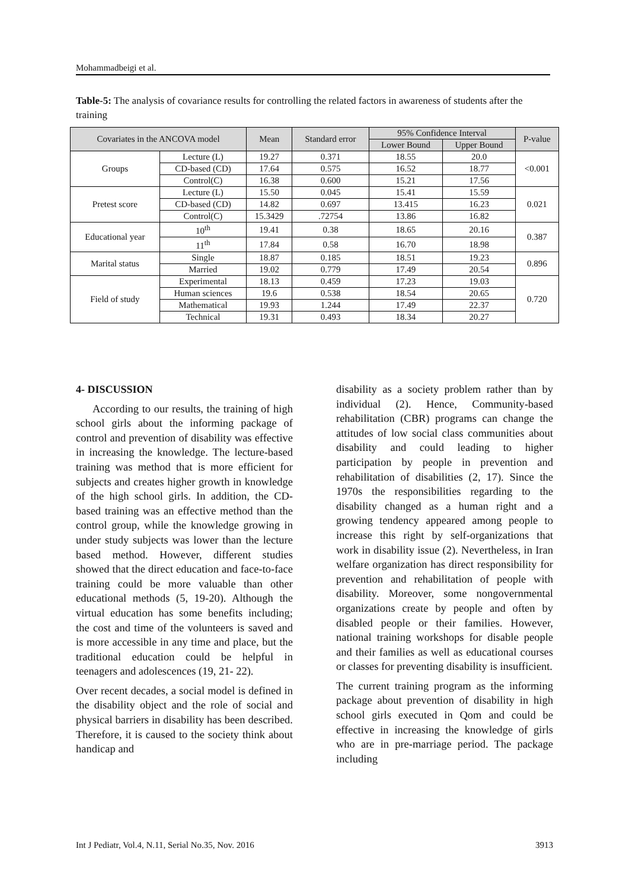Mohammadbeigi et al.
Table-5: The analysis of covariance results for controlling the related factors in awareness of students after the training
| Covariates in the ANCOVA model | | Mean | Standard error | 95% Confidence Interval | | P-value |
| --- | --- | --- | --- | --- | --- | --- |
| | | | | Lower Bound | Upper Bound | |
| Groups | Lecture (L) | 19.27 | 0.371 | 18.55 | 20.0 | <0.001 |
| | CD-based (CD) | 17.64 | 0.575 | 16.52 | 18.77 | |
| | Control(C) | 16.38 | 0.600 | 15.21 | 17.56 | |
| Pretest score | Lecture (L) | 15.50 | 0.045 | 15.41 | 15.59 | 0.021 |
| | CD-based (CD) | 14.82 | 0.697 | 13.415 | 16.23 | |
| | Control(C) | 15.3429 | .72754 | 13.86 | 16.82 | |
| Educational year | 10<sup>th</sup> | 19.41 | 0.38 | 18.65 | 20.16 | 0.387 |
| | 11<sup>th</sup> | 17.84 | 0.58 | 16.70 | 18.98 | |
| Marital status | Single | 18.87 | 0.185 | 18.51 | 19.23 | 0.896 |
| | Married | 19.02 | 0.779 | 17.49 | 20.54 | |
| Field of study | Experimental | 18.13 | 0.459 | 17.23 | 19.03 | 0.720 |
| | Human sciences | 19.6 | 0.538 | 18.54 | 20.65 | |
| | Mathematical | 19.93 | 1.244 | 17.49 | 22.37 | |
| | Technical | 19.31 | 0.493 | 18.34 | 20.27 | |
4- DISCUSSION
According to our results, the training of high school girls about the informing package of control and prevention of disability was effective in increasing the knowledge. The lecture-based training was method that is more efficient for subjects and creates higher growth in knowledge of the high school girls. In addition, the CD-based training was an effective method than the control group, while the knowledge growing in under study subjects was lower than the lecture based method. However, different studies showed that the direct education and face-to-face training could be more valuable than other educational methods (5, 19-20). Although the virtual education has some benefits including; the cost and time of the volunteers is saved and is more accessible in any time and place, but the traditional education could be helpful in teenagers and adolescences (19, 21- 22).
Over recent decades, a social model is defined in the disability object and the role of social and physical barriers in disability has been described. Therefore, it is caused to the society think about handicap and
disability as a society problem rather than by individual (2). Hence, Community-based rehabilitation (CBR) programs can change the attitudes of low social class communities about disability and could leading to higher participation by people in prevention and rehabilitation of disabilities (2, 17). Since the 1970s the responsibilities regarding to the disability changed as a human right and a growing tendency appeared among people to increase this right by self-organizations that work in disability issue (2). Nevertheless, in Iran welfare organization has direct responsibility for prevention and rehabilitation of people with disability. Moreover, some nongovernmental organizations create by people and often by disabled people or their families. However, national training workshops for disable people and their families as well as educational courses or classes for preventing disability is insufficient.
The current training program as the informing package about prevention of disability in high school girls executed in Qom and could be effective in increasing the knowledge of girls who are in pre-marriage period. The package including
Int J Pediatr, Vol.4, N.11, Serial No.35, Nov. 2016 3913